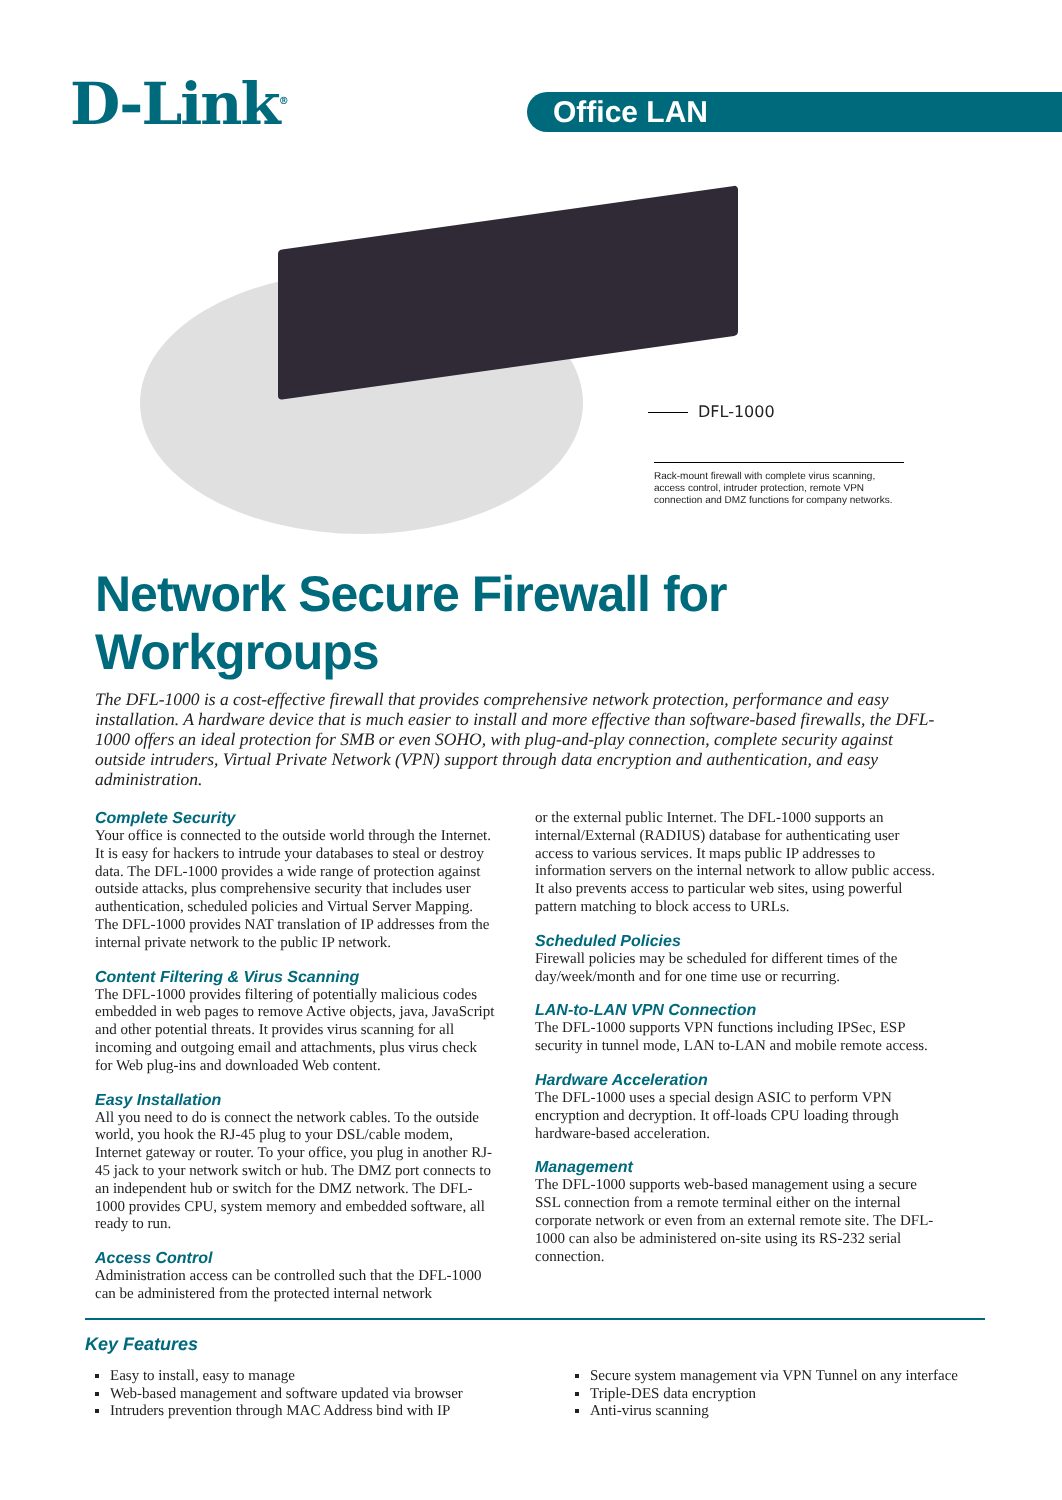D-Link<sup>®</sup> Office LAN
DFL-1000
Rack-mount firewall with complete virus scanning, access control, intruder protection, remote VPN connection and DMZ functions for company networks.
Network Secure Firewall for Workgroups
The DFL-1000 is a cost-effective firewall that provides comprehensive network protection, performance and easy installation. A hardware device that is much easier to install and more effective than software-based firewalls, the DFL-1000 offers an ideal protection for SMB or even SOHO, with plug-and-play connection, complete security against outside intruders, Virtual Private Network (VPN) support through data encryption and authentication, and easy administration.
Complete Security
Your office is connected to the outside world through the Internet. It is easy for hackers to intrude your databases to steal or destroy data. The DFL-1000 provides a wide range of protection against outside attacks, plus comprehensive security that includes user authentication, scheduled policies and Virtual Server Mapping. The DFL-1000 provides NAT translation of IP addresses from the internal private network to the public IP network.
Content Filtering & Virus Scanning
The DFL-1000 provides filtering of potentially malicious codes embedded in web pages to remove Active objects, java, JavaScript and other potential threats. It provides virus scanning for all incoming and outgoing email and attachments, plus virus check for Web plug-ins and downloaded Web content.
Easy Installation
All you need to do is connect the network cables. To the outside world, you hook the RJ-45 plug to your DSL/cable modem, Internet gateway or router. To your office, you plug in another RJ-45 jack to your network switch or hub. The DMZ port connects to an independent hub or switch for the DMZ network. The DFL-1000 provides CPU, system memory and embedded software, all ready to run.
Access Control
Administration access can be controlled such that the DFL-1000 can be administered from the protected internal network
or the external public Internet. The DFL-1000 supports an internal/External (RADIUS) database for authenticating user access to various services. It maps public IP addresses to information servers on the internal network to allow public access. It also prevents access to particular web sites, using powerful pattern matching to block access to URLs.
Scheduled Policies
Firewall policies may be scheduled for different times of the day/week/month and for one time use or recurring.
LAN-to-LAN VPN Connection
The DFL-1000 supports VPN functions including IPSec, ESP security in tunnel mode, LAN to-LAN and mobile remote access.
Hardware Acceleration
The DFL-1000 uses a special design ASIC to perform VPN encryption and decryption. It off-loads CPU loading through hardware-based acceleration.
Management
The DFL-1000 supports web-based management using a secure SSL connection from a remote terminal either on the internal corporate network or even from an external remote site. The DFL-1000 can also be administered on-site using its RS-232 serial connection.
Key Features
Easy to install, easy to manage
Web-based management and software updated via browser
Intruders prevention through MAC Address bind with IP
Secure system management via VPN Tunnel on any interface
Triple-DES data encryption
Anti-virus scanning